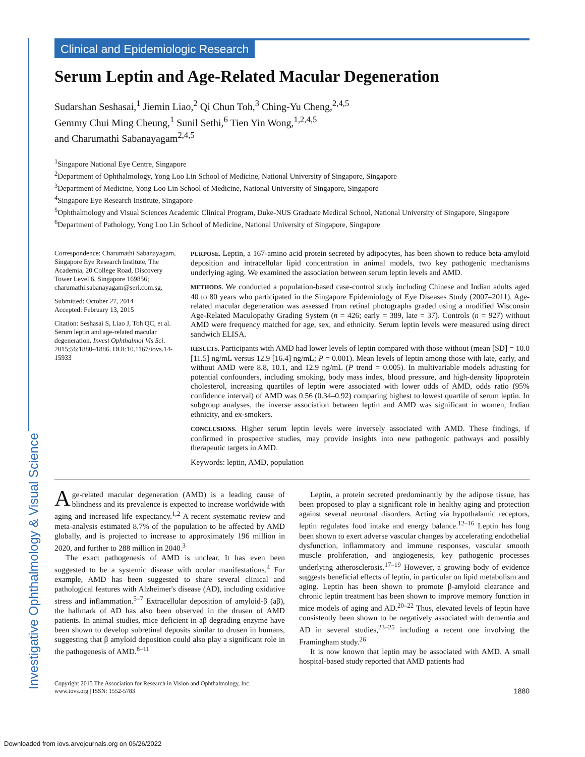Investigative Ophthalmology & Visual Science
Clinical and Epidemiologic Research
Serum Leptin and Age-Related Macular Degeneration
Sudarshan Seshasai,<sup>1</sup> Jiemin Liao,<sup>2</sup> Qi Chun Toh,<sup>3</sup> Ching-Yu Cheng,<sup>2,4,5</sup>
Gemmy Chui Ming Cheung,<sup>1</sup> Sunil Sethi,<sup>6</sup> Tien Yin Wong,<sup>1,2,4,5</sup>
and Charumathi Sabanayagam<sup>2,4,5</sup>
<sup>1</sup> Singapore National Eye Centre, Singapore
<sup>2</sup> Department of Ophthalmology, Yong Loo Lin School of Medicine, National University of Singapore, Singapore
<sup>3</sup> Department of Medicine, Yong Loo Lin School of Medicine, National University of Singapore, Singapore
<sup>4</sup> Singapore Eye Research Institute, Singapore
<sup>5</sup> Ophthalmology and Visual Sciences Academic Clinical Program, Duke-NUS Graduate Medical School, National University of Singapore, Singapore
<sup>6</sup> Department of Pathology, Yong Loo Lin School of Medicine, National University of Singapore, Singapore
Correspondence: Charumathi Sabanayagam, Singapore Eye Research Institute, The Academia, 20 College Road, Discovery Tower Level 6, Singapore 169856; charumathi.sabanayagam@seri.com.sg.
Submitted: October 27, 2014
Accepted: February 13, 2015
Citation: Seshasai S, Liao J, Toh QC, et al. Serum leptin and age-related macular degeneration. Invest Ophthalmol Vis Sci. 2015;56:1880–1886. DOI:10.1167/iovs.14-15933
PURPOSE. Leptin, a 167-amino acid protein secreted by adipocytes, has been shown to reduce beta-amyloid deposition and intracellular lipid concentration in animal models, two key pathogenic mechanisms underlying aging. We examined the association between serum leptin levels and AMD.
METHODS. We conducted a population-based case-control study including Chinese and Indian adults aged 40 to 80 years who participated in the Singapore Epidemiology of Eye Diseases Study (2007–2011). Age-related macular degeneration was assessed from retinal photographs graded using a modified Wisconsin Age-Related Maculopathy Grading System (n = 426; early = 389, late = 37). Controls (n = 927) without AMD were frequency matched for age, sex, and ethnicity. Serum leptin levels were measured using direct sandwich ELISA.
RESULTS. Participants with AMD had lower levels of leptin compared with those without (mean [SD] = 10.0 [11.5] ng/mL versus 12.9 [16.4] ng/mL; P = 0.001). Mean levels of leptin among those with late, early, and without AMD were 8.8, 10.1, and 12.9 ng/mL (P trend = 0.005). In multivariable models adjusting for potential confounders, including smoking, body mass index, blood pressure, and high-density lipoprotein cholesterol, increasing quartiles of leptin were associated with lower odds of AMD, odds ratio (95% confidence interval) of AMD was 0.56 (0.34–0.92) comparing highest to lowest quartile of serum leptin. In subgroup analyses, the inverse association between leptin and AMD was significant in women, Indian ethnicity, and ex-smokers.
CONCLUSIONS. Higher serum leptin levels were inversely associated with AMD. These findings, if confirmed in prospective studies, may provide insights into new pathogenic pathways and possibly therapeutic targets in AMD.
Keywords: leptin, AMD, population
Age-related macular degeneration (AMD) is a leading cause of blindness and its prevalence is expected to increase worldwide with aging and increased life expectancy.<sup>1,2</sup> A recent systematic review and meta-analysis estimated 8.7% of the population to be affected by AMD globally, and is projected to increase to approximately 196 million in 2020, and further to 288 million in 2040.<sup>3</sup>
The exact pathogenesis of AMD is unclear. It has even been suggested to be a systemic disease with ocular manifestations.<sup>4</sup> For example, AMD has been suggested to share several clinical and pathological features with Alzheimer's disease (AD), including oxidative stress and inflammation.<sup>5–7</sup> Extracellular deposition of amyloid-β (aβ), the hallmark of AD has also been observed in the drusen of AMD patients. In animal studies, mice deficient in aβ degrading enzyme have been shown to develop subretinal deposits similar to drusen in humans, suggesting that β amyloid deposition could also play a significant role in the pathogenesis of AMD.<sup>8–11</sup>
Leptin, a protein secreted predominantly by the adipose tissue, has been proposed to play a significant role in healthy aging and protection against several neuronal disorders. Acting via hypothalamic receptors, leptin regulates food intake and energy balance.<sup>12–16</sup> Leptin has long been shown to exert adverse vascular changes by accelerating endothelial dysfunction, inflammatory and immune responses, vascular smooth muscle proliferation, and angiogenesis, key pathogenic processes underlying atherosclerosis.<sup>17–19</sup> However, a growing body of evidence suggests beneficial effects of leptin, in particular on lipid metabolism and aging. Leptin has been shown to promote β-amyloid clearance and chronic leptin treatment has been shown to improve memory function in mice models of aging and AD.<sup>20–22</sup> Thus, elevated levels of leptin have consistently been shown to be negatively associated with dementia and AD in several studies,<sup>23–25</sup> including a recent one involving the Framingham study.<sup>26</sup>
It is now known that leptin may be associated with AMD. A small hospital-based study reported that AMD patients had
Copyright 2015 The Association for Research in Vision and Ophthalmology, Inc.
www.iovs.org | ISSN: 1552-5783 1880
Downloaded from iovs.arvojournals.org on 06/26/2022